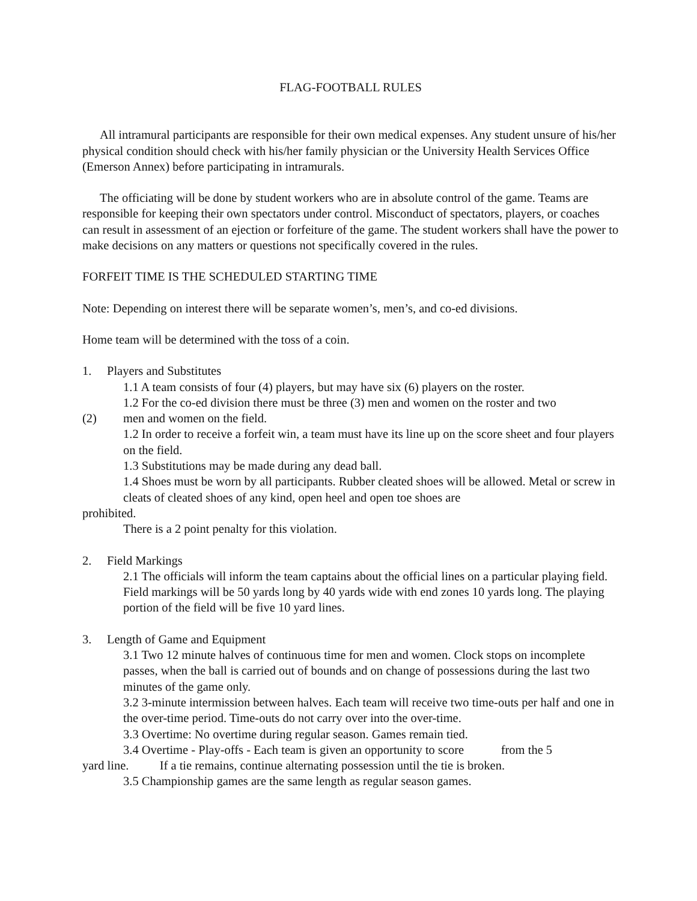FLAG-FOOTBALL RULES
All intramural participants are responsible for their own medical expenses. Any student unsure of his/her physical condition should check with his/her family physician or the University Health Services Office (Emerson Annex) before participating in intramurals.
The officiating will be done by student workers who are in absolute control of the game. Teams are responsible for keeping their own spectators under control. Misconduct of spectators, players, or coaches can result in assessment of an ejection or forfeiture of the game. The student workers shall have the power to make decisions on any matters or questions not specifically covered in the rules.
FORFEIT TIME IS THE SCHEDULED STARTING TIME
Note: Depending on interest there will be separate women’s, men’s, and co-ed divisions.
Home team will be determined with the toss of a coin.
1. Players and Substitutes
1.1 A team consists of four (4) players, but may have six (6) players on the roster.
1.2 For the co-ed division there must be three (3) men and women on the roster and two
(2) men and women on the field.
1.2 In order to receive a forfeit win, a team must have its line up on the score sheet and four players on the field.
1.3 Substitutions may be made during any dead ball.
1.4 Shoes must be worn by all participants. Rubber cleated shoes will be allowed. Metal or screw in cleats of cleated shoes of any kind, open heel and open toe shoes are
prohibited.
There is a 2 point penalty for this violation.
2. Field Markings
2.1 The officials will inform the team captains about the official lines on a particular playing field. Field markings will be 50 yards long by 40 yards wide with end zones 10 yards long. The playing portion of the field will be five 10 yard lines.
3. Length of Game and Equipment
3.1 Two 12 minute halves of continuous time for men and women. Clock stops on incomplete passes, when the ball is carried out of bounds and on change of possessions during the last two minutes of the game only.
3.2 3-minute intermission between halves. Each team will receive two time-outs per half and one in the over-time period. Time-outs do not carry over into the over-time.
3.3 Overtime: No overtime during regular season. Games remain tied.
3.4 Overtime - Play-offs - Each team is given an opportunity to score from the 5
yard line. If a tie remains, continue alternating possession until the tie is broken.
3.5 Championship games are the same length as regular season games.